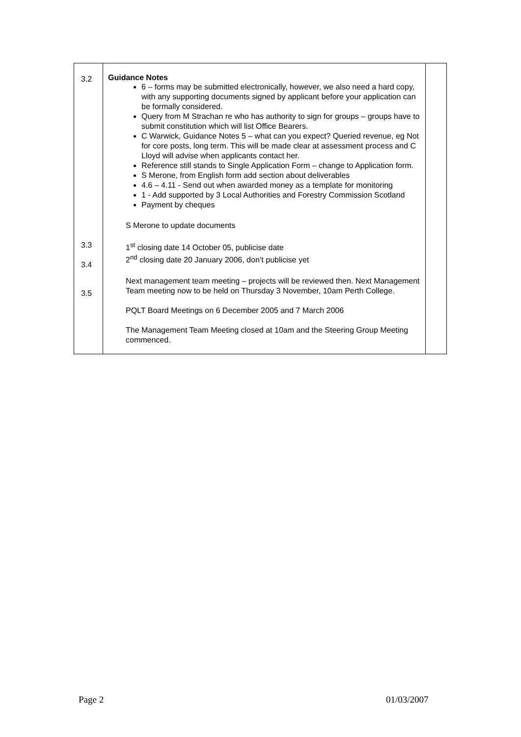| 3.2 3.3 3.4 3.5 | Guidance Notes 6 – forms may be submitted electronically, however, we also need a hard copy, with any supporting documents signed by applicant before your application can be formally considered. Query from M Strachan re who has authority to sign for groups – groups have to submit constitution which will list Office Bearers. C Warwick, Guidance Notes 5 – what can you expect? Queried revenue, eg Not for core posts, long term. This will be made clear at assessment process and C Lloyd will advise when applicants contact her. Reference still stands to Single Application Form – change to Application form. S Merone, from English form add section about deliverables 4.6 – 4.11 - Send out when awarded money as a template for monitoring 1 - Add supported by 3 Local Authorities and Forestry Commission Scotland Payment by cheques S Merone to update documents 1<sup>st</sup> closing date 14 October 05, publicise date 2<sup>nd</sup> closing date 20 January 2006, don’t publicise yet Next management team meeting – projects will be reviewed then. Next Management Team meeting now to be held on Thursday 3 November, 10am Perth College. PQLT Board Meetings on 6 December 2005 and 7 March 2006 The Management Team Meeting closed at 10am and the Steering Group Meeting commenced. | |
Page 2 01/03/2007